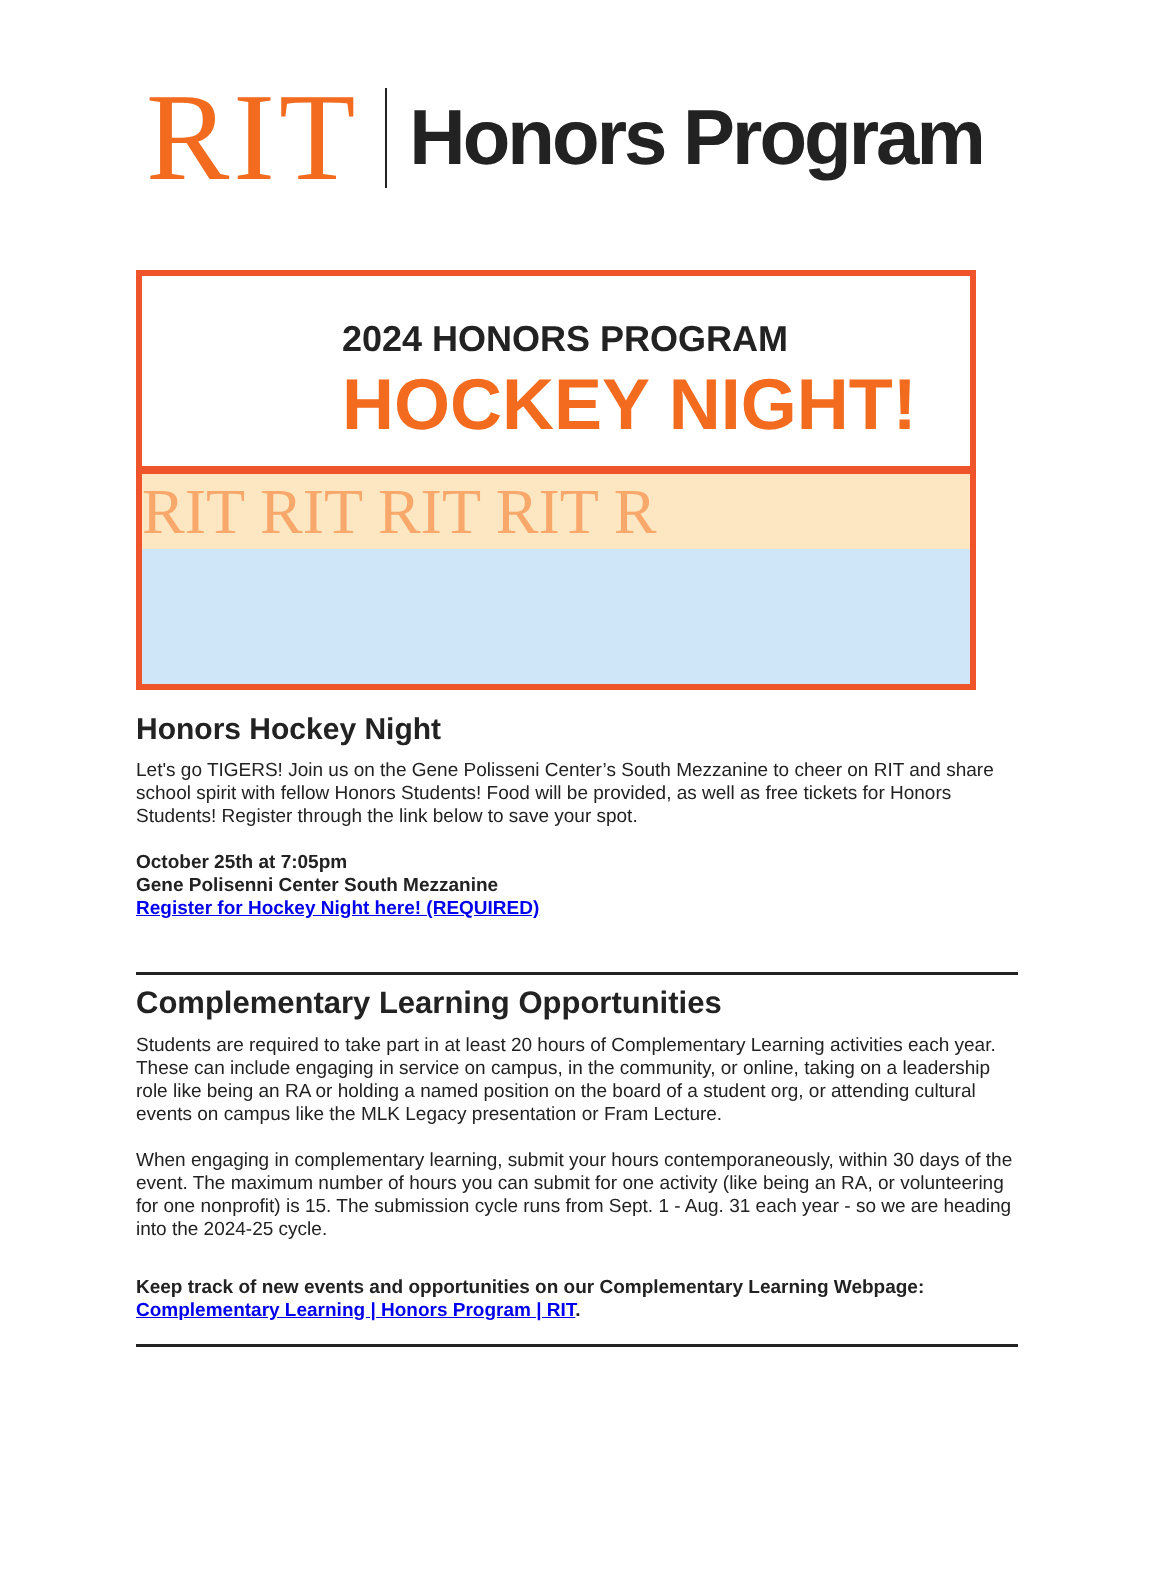RIT
Honors Program
2024 HONORS PROGRAM
HOCKEY NIGHT!
RIT RIT RIT RIT R
Honors Hockey Night
Let's go TIGERS! Join us on the Gene Polisseni Center’s South Mezzanine to cheer on RIT and share school spirit with fellow Honors Students! Food will be provided, as well as free tickets for Honors Students! Register through the link below to save your spot.
October 25th at 7:05pm
Gene Polisenni Center South Mezzanine
Register for Hockey Night here! (REQUIRED)
Complementary Learning Opportunities
Students are required to take part in at least 20 hours of Complementary Learning activities each year. These can include engaging in service on campus, in the community, or online, taking on a leadership role like being an RA or holding a named position on the board of a student org, or attending cultural events on campus like the MLK Legacy presentation or Fram Lecture.
When engaging in complementary learning, submit your hours contemporaneously, within 30 days of the event. The maximum number of hours you can submit for one activity (like being an RA, or volunteering for one nonprofit) is 15. The submission cycle runs from Sept. 1 - Aug. 31 each year - so we are heading into the 2024-25 cycle.
Keep track of new events and opportunities on our Complementary Learning Webpage: Complementary Learning | Honors Program | RIT.